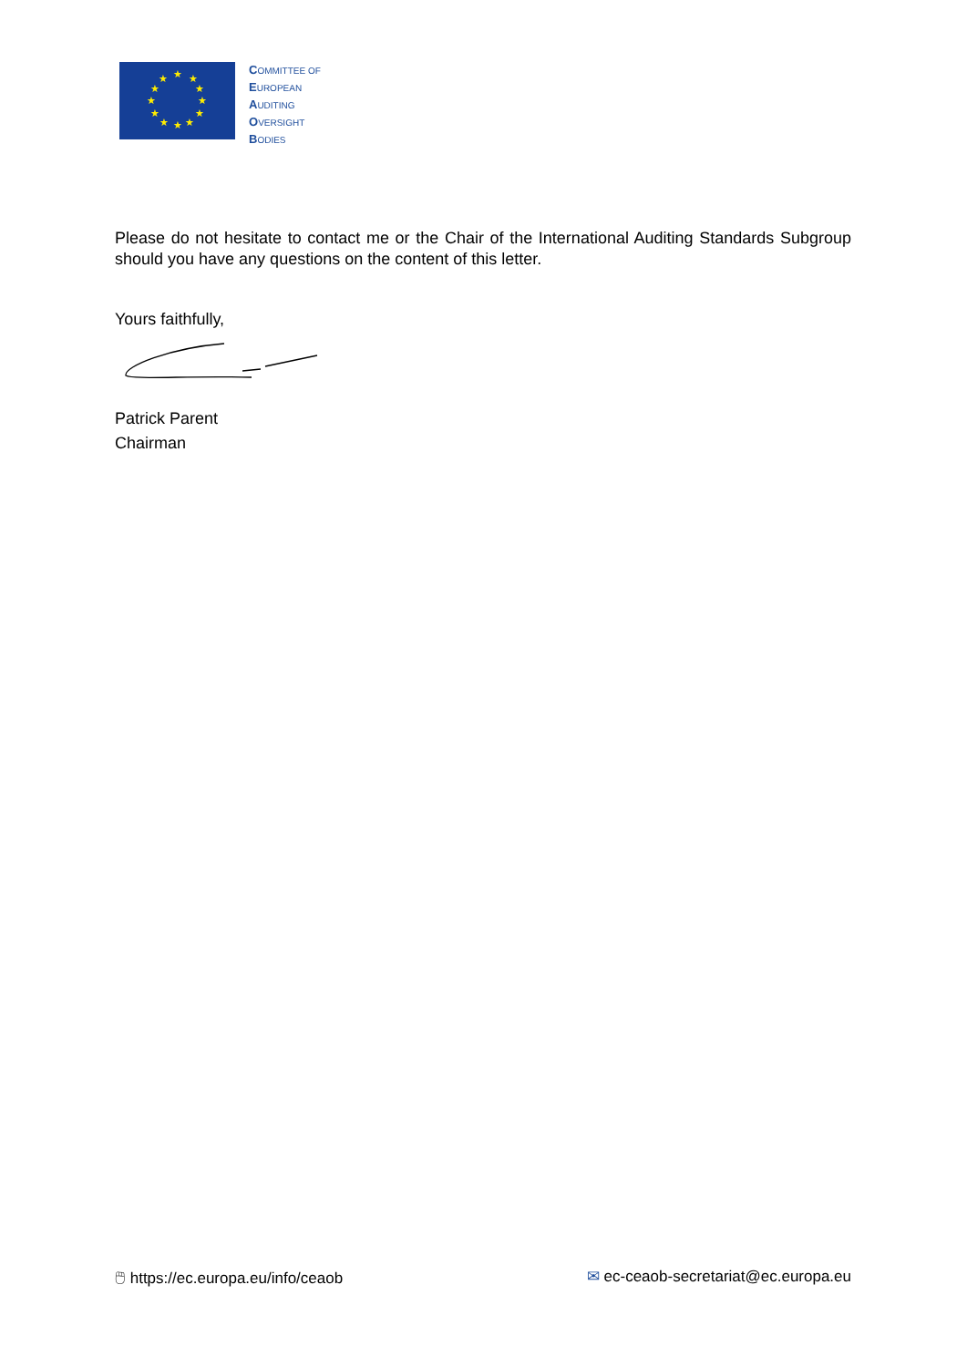★
★
★
★
★
★
★
★
★
★
★
★
COMMITTEE OF
EUROPEAN
AUDITING
OVERSIGHT
BODIES
Please do not hesitate to contact me or the Chair of the International Auditing Standards Subgroup should you have any questions on the content of this letter.
Yours faithfully,
Patrick Parent
Chairman
🖱 https://ec.europa.eu/info/ceaob ✉ ec-ceaob-secretariat@ec.europa.eu